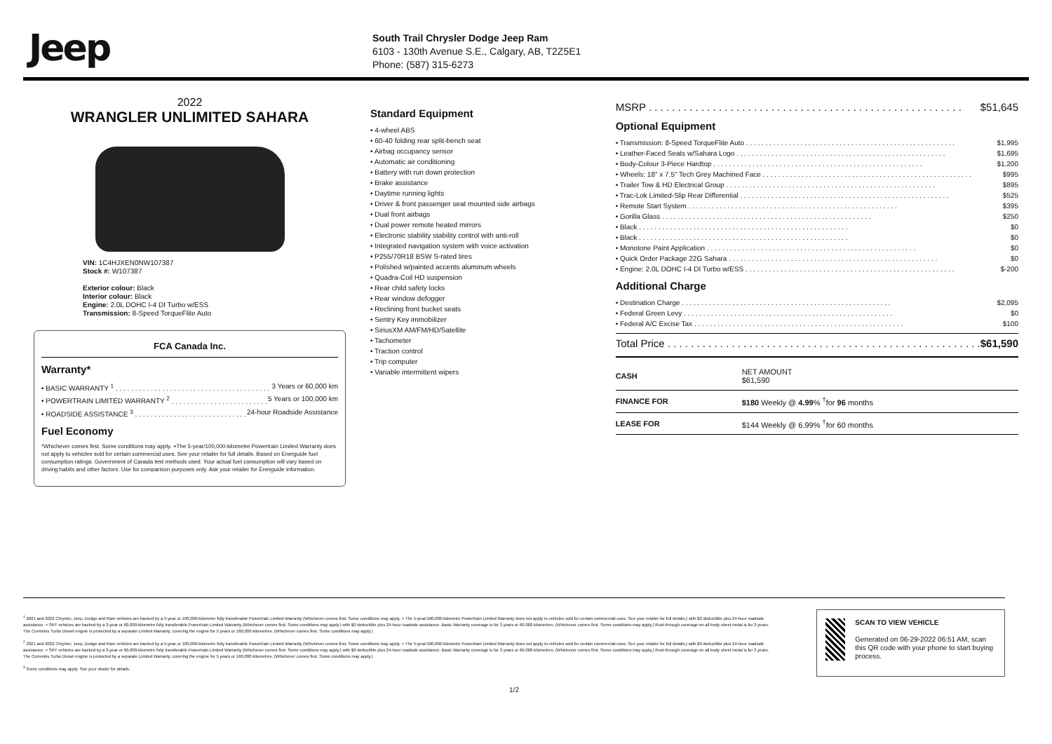Jeep
South Trail Chrysler Dodge Jeep Ram
6103 - 130th Avenue S.E., Calgary, AB, T2Z5E1
Phone: (587) 315-6273
2022
WRANGLER UNLIMITED SAHARA
VIN: 1C4HJXEN0NW107387
Stock #: W107387
Exterior colour: Black
Interior colour: Black
Engine: 2.0L DOHC I-4 DI Turbo w/ESS
Transmission: 8-Speed TorqueFlite Auto
FCA Canada Inc.
Warranty*
• BASIC WARRANTY <sup>1</sup> 3 Years or 60,000 km
• POWERTRAIN LIMITED WARRANTY <sup>2</sup> 5 Years or 100,000 km
• ROADSIDE ASSISTANCE <sup>3</sup> 24-hour Roadside Assistance
Fuel Economy
*Whichever comes first. Some conditions may apply. +The 5-year/100,000-kilometre Powertrain Limited Warranty does not apply to vehicles sold for certain commercial uses. See your retailer for full details. Based on Energuide fuel consumption ratings. Government of Canada test methods used. Your actual fuel consumption will vary based on driving habits and other factors. Use for comparison purposes only. Ask your retailer for Energuide information.
Standard Equipment
• 4-wheel ABS
• 60-40 folding rear split-bench seat
• Airbag occupancy sensor
• Automatic air conditioning
• Battery with run down protection
• Brake assistance
• Daytime running lights
• Driver & front passenger seat mounted side airbags
• Dual front airbags
• Dual power remote heated mirrors
• Electronic stability stability control with anti-roll
• Integrated navigation system with voice activation
• P255/70R18 BSW S-rated tires
• Polished w/painted accents aluminum wheels
• Quadra-Coil HD suspension
• Rear child safety locks
• Rear window defogger
• Reclining front bucket seats
• Sentry Key immobilizer
• SiriusXM AM/FM/HD/Satellite
• Tachometer
• Traction control
• Trip computer
• Variable intermittent wipers
MSRP $51,645
Optional Equipment
• Transmission: 8-Speed TorqueFlite Auto $1,995
• Leather-Faced Seats w/Sahara Logo $1,695
• Body-Colour 3-Piece Hardtop $1,200
• Wheels: 18" x 7.5" Tech Grey Machined Face $995
• Trailer Tow & HD Electrical Group $895
• Trac-Lok Limited-Slip Rear Differential $525
• Remote Start System $395
• Gorilla Glass $250
• Black $0
• Black $0
• Monotone Paint Application $0
• Quick Order Package 22G Sahara $0
• Engine: 2.0L DOHC I-4 DI Turbo w/ESS $-200
Additional Charge
• Destination Charge $2,095
• Federal Green Levy $0
• Federal A/C Excise Tax $100
Total Price $61,590
| CASH | NET AMOUNT $61,590 |
| FINANCE FOR | $180 Weekly @ 4.99 % <sup>†</sup>for 96 months |
| LEASE FOR | $144 Weekly @ 6.99% <sup>†</sup>for 60 months |
<sup>1</sup> 2021 and 2022 Chrysler, Jeep, Dodge and Ram vehicles are backed by a 5-year or 100,000-kilometre fully transferable Powertrain Limited Warranty (Whichever comes first. Some conditions may apply. + The 5-year/100,000-kilometre Powertrain Limited Warranty does not apply to vehicles sold for certain commercial uses. See your retailer for full details.) with $0 deductible plus 24-hour roadside assistance. + SRT vehicles are backed by a 3-year or 60,000-kilometre fully transferable Powertrain Limited Warranty (Whichever comes first. Some conditions may apply.) with $0 deductible plus 24-hour roadside assistance. Basic Warranty coverage is for 3 years or 60,000 kilometres. (Whichever comes first. Some conditions may apply.) Rust-through coverage on all body sheet metal is for 3 years. The Cummins Turbo Diesel engine is protected by a separate Limited Warranty, covering the engine for 5 years or 160,000 kilometres. (Whichever comes first. Some conditions may apply.)
<sup>2</sup> 2021 and 2022 Chrysler, Jeep, Dodge and Ram vehicles are backed by a 5-year or 100,000-kilometre fully transferable Powertrain Limited Warranty (Whichever comes first. Some conditions may apply. + The 5-year/100,000-kilometre Powertrain Limited Warranty does not apply to vehicles sold for certain commercial uses. See your retailer for full details.) with $0 deductible plus 24-hour roadside assistance. + SRT vehicles are backed by a 3-year or 60,000-kilometre fully transferable Powertrain Limited Warranty (Whichever comes first. Some conditions may apply.) with $0 deductible plus 24-hour roadside assistance. Basic Warranty coverage is for 3 years or 60,000 kilometres. (Whichever comes first. Some conditions may apply.) Rust-through coverage on all body sheet metal is for 3 years. The Cummins Turbo Diesel engine is protected by a separate Limited Warranty, covering the engine for 5 years or 160,000 kilometres. (Whichever comes first. Some conditions may apply.)
<sup>3</sup> Some conditions may apply. See your dealer for details.
SCAN TO VIEW VEHICLE
Generated on 06-29-2022 06:51 AM, scan this QR code with your phone to start buying process.
1/2